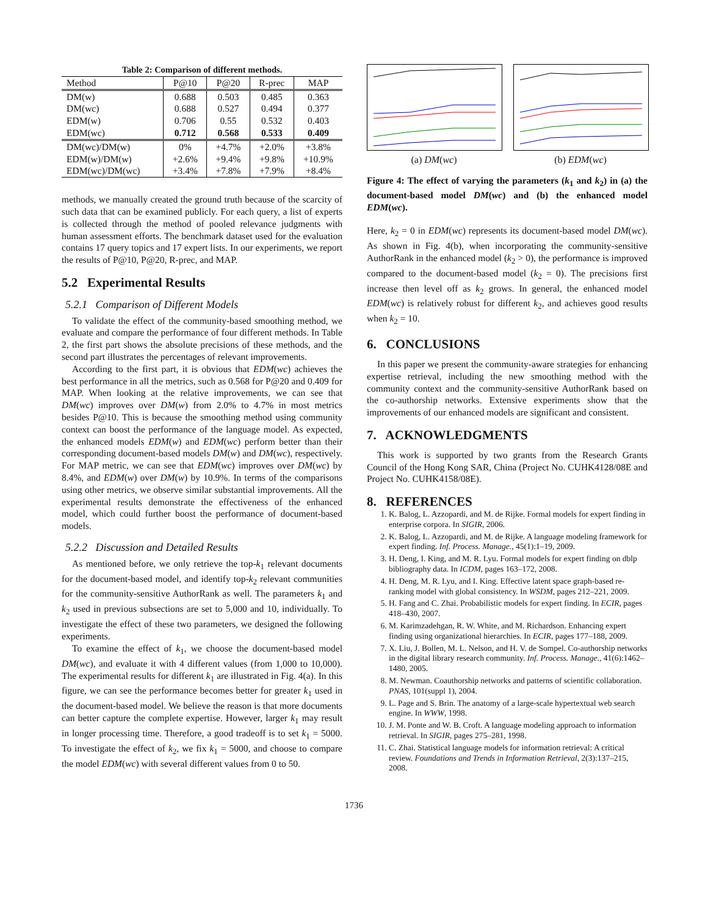Table 2: Comparison of different methods.
| Method | P@10 | P@20 | R-prec | MAP |
| --- | --- | --- | --- | --- |
| DM(w) | 0.688 | 0.503 | 0.485 | 0.363 |
| DM(wc) | 0.688 | 0.527 | 0.494 | 0.377 |
| EDM(w) | 0.706 | 0.55 | 0.532 | 0.403 |
| EDM(wc) | 0.712 | 0.568 | 0.533 | 0.409 |
| DM(wc)/DM(w) | 0% | +4.7% | +2.0% | +3.8% |
| EDM(w)/DM(w) | +2.6% | +9.4% | +9.8% | +10.9% |
| EDM(wc)/DM(wc) | +3.4% | +7.8% | +7.9% | +8.4% |
methods, we manually created the ground truth because of the scarcity of such data that can be examined publicly. For each query, a list of experts is collected through the method of pooled relevance judgments with human assessment efforts. The benchmark dataset used for the evaluation contains 17 query topics and 17 expert lists. In our experiments, we report the results of P@10, P@20, R-prec, and MAP.
5.2 Experimental Results
5.2.1 Comparison of Different Models
To validate the effect of the community-based smoothing method, we evaluate and compare the performance of four different methods. In Table 2, the first part shows the absolute precisions of these methods, and the second part illustrates the percentages of relevant improvements.
According to the first part, it is obvious that EDM(wc) achieves the best performance in all the metrics, such as 0.568 for P@20 and 0.409 for MAP. When looking at the relative improvements, we can see that DM(wc) improves over DM(w) from 2.0% to 4.7% in most metrics besides P@10. This is because the smoothing method using community context can boost the performance of the language model. As expected, the enhanced models EDM(w) and EDM(wc) perform better than their corresponding document-based models DM(w) and DM(wc), respectively. For MAP metric, we can see that EDM(wc) improves over DM(wc) by 8.4%, and EDM(w) over DM(w) by 10.9%. In terms of the comparisons using other metrics, we observe similar substantial improvements. All the experimental results demonstrate the effectiveness of the enhanced model, which could further boost the performance of document-based models.
5.2.2 Discussion and Detailed Results
As mentioned before, we only retrieve the top-k<sub>1</sub> relevant documents for the document-based model, and identify top-k<sub>2</sub> relevant communities for the community-sensitive AuthorRank as well. The parameters k<sub>1</sub> and k<sub>2</sub> used in previous subsections are set to 5,000 and 10, individually. To investigate the effect of these two parameters, we designed the following experiments.
To examine the effect of k<sub>1</sub>, we choose the document-based model DM(wc), and evaluate it with 4 different values (from 1,000 to 10,000). The experimental results for different k<sub>1</sub> are illustrated in Fig. 4(a). In this figure, we can see the performance becomes better for greater k<sub>1</sub> used in the document-based model. We believe the reason is that more documents can better capture the complete expertise. However, larger k<sub>1</sub> may result in longer processing time. Therefore, a good tradeoff is to set k<sub>1</sub> = 5000. To investigate the effect of k<sub>2</sub>, we fix k<sub>1</sub> = 5000, and choose to compare the model EDM(wc) with several different values from 0 to 50.
(a) DM(wc)
(b) EDM(wc)
Figure 4: The effect of varying the parameters (k<sub>1</sub> and k<sub>2</sub>) in (a) the document-based model DM(wc) and (b) the enhanced model EDM(wc).
Here, k<sub>2</sub> = 0 in EDM(wc) represents its document-based model DM(wc). As shown in Fig. 4(b), when incorporating the community-sensitive AuthorRank in the enhanced model (k<sub>2</sub> > 0), the performance is improved compared to the document-based model (k<sub>2</sub> = 0). The precisions first increase then level off as k<sub>2</sub> grows. In general, the enhanced model EDM(wc) is relatively robust for different k<sub>2</sub>, and achieves good results when k<sub>2</sub> = 10.
6. CONCLUSIONS
In this paper we present the community-aware strategies for enhancing expertise retrieval, including the new smoothing method with the community context and the community-sensitive AuthorRank based on the co-authorship networks. Extensive experiments show that the improvements of our enhanced models are significant and consistent.
7. ACKNOWLEDGMENTS
This work is supported by two grants from the Research Grants Council of the Hong Kong SAR, China (Project No. CUHK4128/08E and Project No. CUHK4158/08E).
8. REFERENCES
1. K. Balog, L. Azzopardi, and M. de Rijke. Formal models for expert finding in enterprise corpora. In SIGIR, 2006.
2. K. Balog, L. Azzopardi, and M. de Rijke. A language modeling framework for expert finding. Inf. Process. Manage., 45(1):1–19, 2009.
3. H. Deng, I. King, and M. R. Lyu. Formal models for expert finding on dblp bibliography data. In ICDM, pages 163–172, 2008.
4. H. Deng, M. R. Lyu, and I. King. Effective latent space graph-based re-ranking model with global consistency. In WSDM, pages 212–221, 2009.
5. H. Fang and C. Zhai. Probabilistic models for expert finding. In ECIR, pages 418–430, 2007.
6. M. Karimzadehgan, R. W. White, and M. Richardson. Enhancing expert finding using organizational hierarchies. In ECIR, pages 177–188, 2009.
7. X. Liu, J. Bollen, M. L. Nelson, and H. V. de Sompel. Co-authorship networks in the digital library research community. Inf. Process. Manage., 41(6):1462–1480, 2005.
8. M. Newman. Coauthorship networks and patterns of scientific collaboration. PNAS, 101(suppl 1), 2004.
9. L. Page and S. Brin. The anatomy of a large-scale hypertextual web search engine. In WWW, 1998.
10. J. M. Ponte and W. B. Croft. A language modeling approach to information retrieval. In SIGIR, pages 275–281, 1998.
11. C. Zhai. Statistical language models for information retrieval: A critical review. Foundations and Trends in Information Retrieval, 2(3):137–215, 2008.
1736